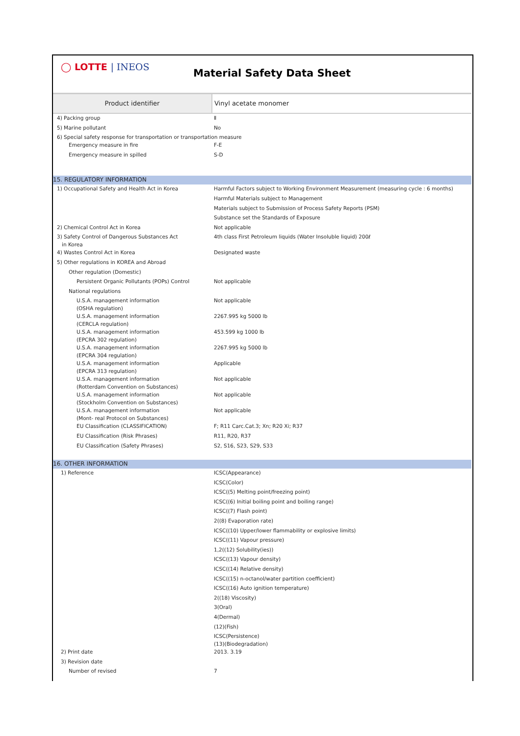◯ LOTTE | INEOS
Material Safety Data Sheet
| Product identifier | Vinyl acetate monomer |
| 4) Packing group | Ⅱ |
| 5) Marine pollutant | No |
| 6) Special safety response for transportation or transportation measure | |
| Emergency measure in fire | F-E |
| Emergency measure in spilled | S-D |
| 15. REGULATORY INFORMATION | |
| 1) Occupational Safety and Health Act in Korea | Harmful Factors subject to Working Environment Measurement (measuring cycle : 6 months) |
| | Harmful Materials subject to Management |
| | Materials subject to Submission of Process Safety Reports (PSM) |
| | Substance set the Standards of Exposure |
| 2) Chemical Control Act in Korea | Not applicable |
| 3) Safety Control of Dangerous Substances Act in Korea | 4th class First Petroleum liquids (Water Insoluble liquid) 200ℓ |
| 4) Wastes Control Act in Korea | Designated waste |
| 5) Other regulations in KOREA and Abroad | |
| Other regulation (Domestic) | |
| Persistent Organic Pollutants (POPs) Control | Not applicable |
| National regulations | |
| U.S.A. management information (OSHA regulation) | Not applicable |
| U.S.A. management information (CERCLA regulation) | 2267.995 kg 5000 lb |
| U.S.A. management information (EPCRA 302 regulation) | 453.599 kg 1000 lb |
| U.S.A. management information (EPCRA 304 regulation) | 2267.995 kg 5000 lb |
| U.S.A. management information (EPCRA 313 regulation) | Applicable |
| U.S.A. management information (Rotterdam Convention on Substances) | Not applicable |
| U.S.A. management information (Stockholm Convention on Substances) | Not applicable |
| U.S.A. management information (Mont- real Protocol on Substances) | Not applicable |
| EU Classification (CLASSIFICATION) | F; R11 Carc.Cat.3; Xn; R20 Xi; R37 |
| EU Classification (Risk Phrases) | R11, R20, R37 |
| EU Classification (Safety Phrases) | S2, S16, S23, S29, S33 |
| 16. OTHER INFORMATION | |
| 1) Reference | ICSC(Appearance) |
| | ICSC(Color) |
| | ICSC((5) Melting point/freezing point) |
| | ICSC((6) Initial boiling point and boiling range) |
| | ICSC((7) Flash point) |
| | 2((8) Evaporation rate) |
| | ICSC((10) Upper/lower flammability or explosive limits) |
| | ICSC((11) Vapour pressure) |
| | 1,2((12) Solubility(ies)) |
| | ICSC((13) Vapour density) |
| | ICSC((14) Relative density) |
| | ICSC((15) n-octanol/water partition coefficient) |
| | ICSC((16) Auto ignition temperature) |
| | 2((18) Viscosity) |
| | 3(Oral) |
| | 4(Dermal) |
| | (12)(Fish) |
| | ICSC(Persistence) (13)(Biodegradation) |
| 2) Print date | 2013. 3.19 |
| 3) Revision date | |
| Number of revised | 7 |